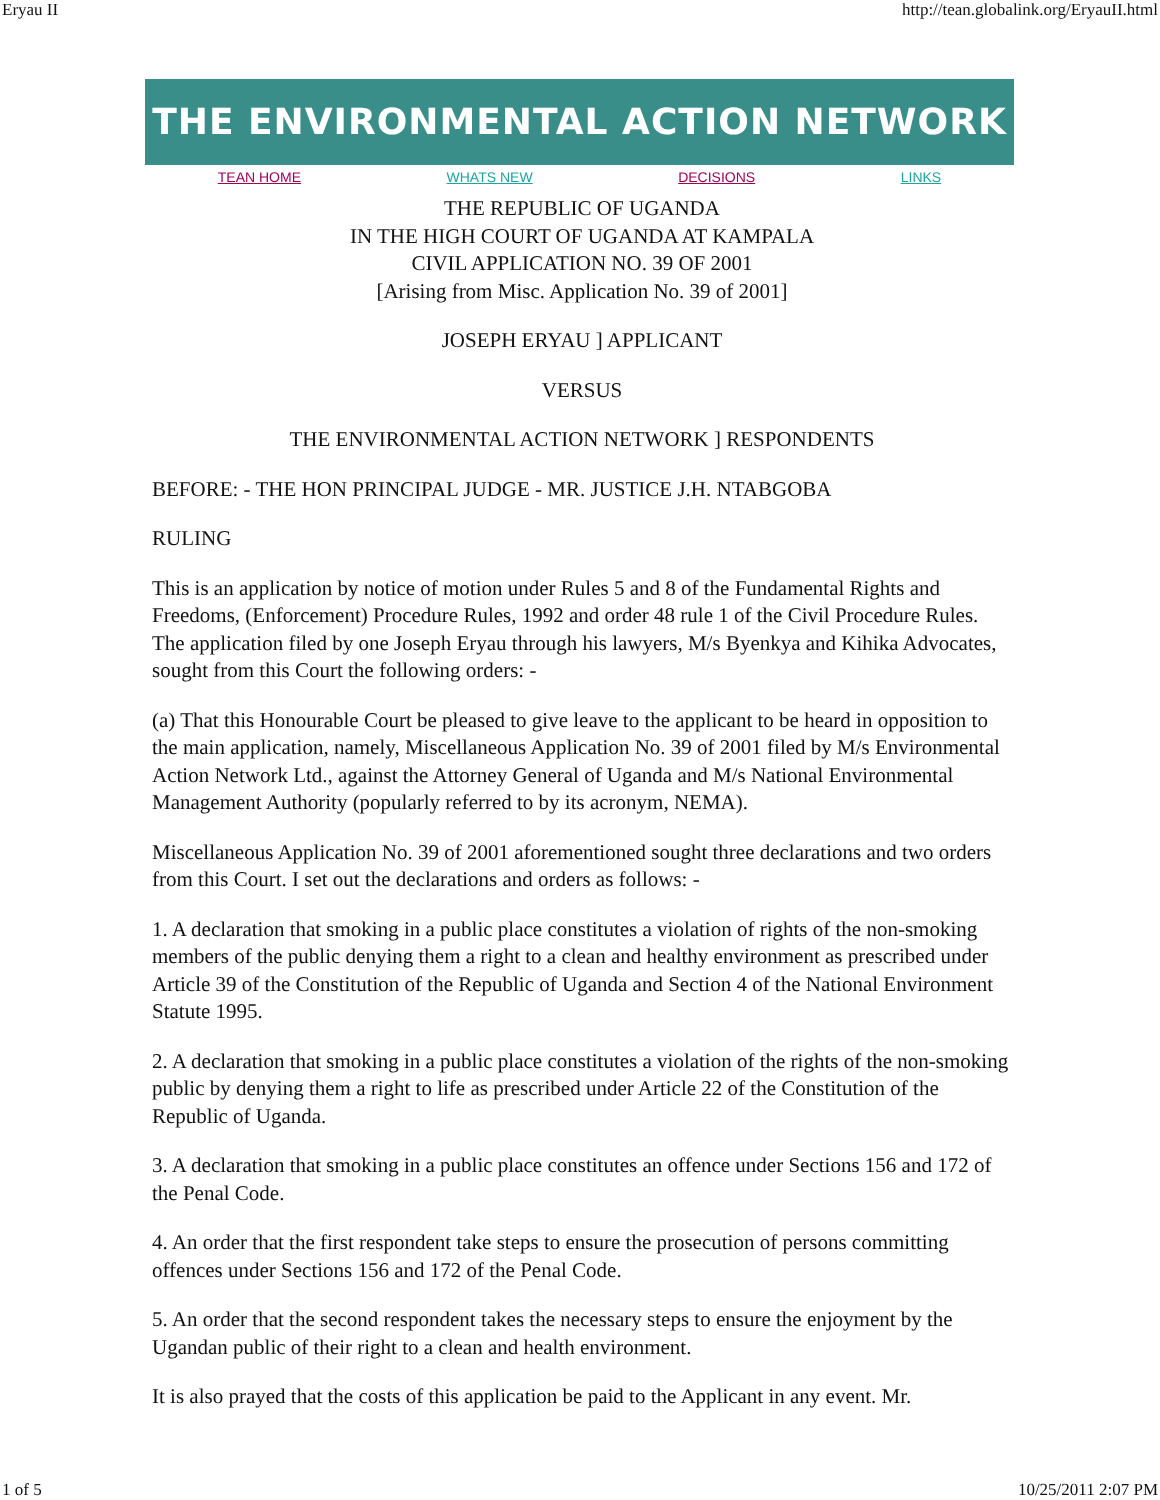Eryau II http://tean.globalink.org/EryauII.html
THE ENVIRONMENTAL ACTION NETWORK
TEAN HOME WHATS NEW DECISIONS LINKS
THE REPUBLIC OF UGANDA
IN THE HIGH COURT OF UGANDA AT KAMPALA
CIVIL APPLICATION NO. 39 OF 2001
[Arising from Misc. Application No. 39 of 2001]
JOSEPH ERYAU ] APPLICANT
VERSUS
THE ENVIRONMENTAL ACTION NETWORK ] RESPONDENTS
BEFORE: - THE HON PRINCIPAL JUDGE - MR. JUSTICE J.H. NTABGOBA
RULING
This is an application by notice of motion under Rules 5 and 8 of the Fundamental Rights and Freedoms, (Enforcement) Procedure Rules, 1992 and order 48 rule 1 of the Civil Procedure Rules. The application filed by one Joseph Eryau through his lawyers, M/s Byenkya and Kihika Advocates, sought from this Court the following orders: -
(a) That this Honourable Court be pleased to give leave to the applicant to be heard in opposition to the main application, namely, Miscellaneous Application No. 39 of 2001 filed by M/s Environmental Action Network Ltd., against the Attorney General of Uganda and M/s National Environmental Management Authority (popularly referred to by its acronym, NEMA).
Miscellaneous Application No. 39 of 2001 aforementioned sought three declarations and two orders from this Court. I set out the declarations and orders as follows: -
1. A declaration that smoking in a public place constitutes a violation of rights of the non-smoking members of the public denying them a right to a clean and healthy environment as prescribed under Article 39 of the Constitution of the Republic of Uganda and Section 4 of the National Environment Statute 1995.
2. A declaration that smoking in a public place constitutes a violation of the rights of the non-smoking public by denying them a right to life as prescribed under Article 22 of the Constitution of the Republic of Uganda.
3. A declaration that smoking in a public place constitutes an offence under Sections 156 and 172 of the Penal Code.
4. An order that the first respondent take steps to ensure the prosecution of persons committing offences under Sections 156 and 172 of the Penal Code.
5. An order that the second respondent takes the necessary steps to ensure the enjoyment by the Ugandan public of their right to a clean and health environment.
It is also prayed that the costs of this application be paid to the Applicant in any event. Mr.
1 of 5 10/25/2011 2:07 PM